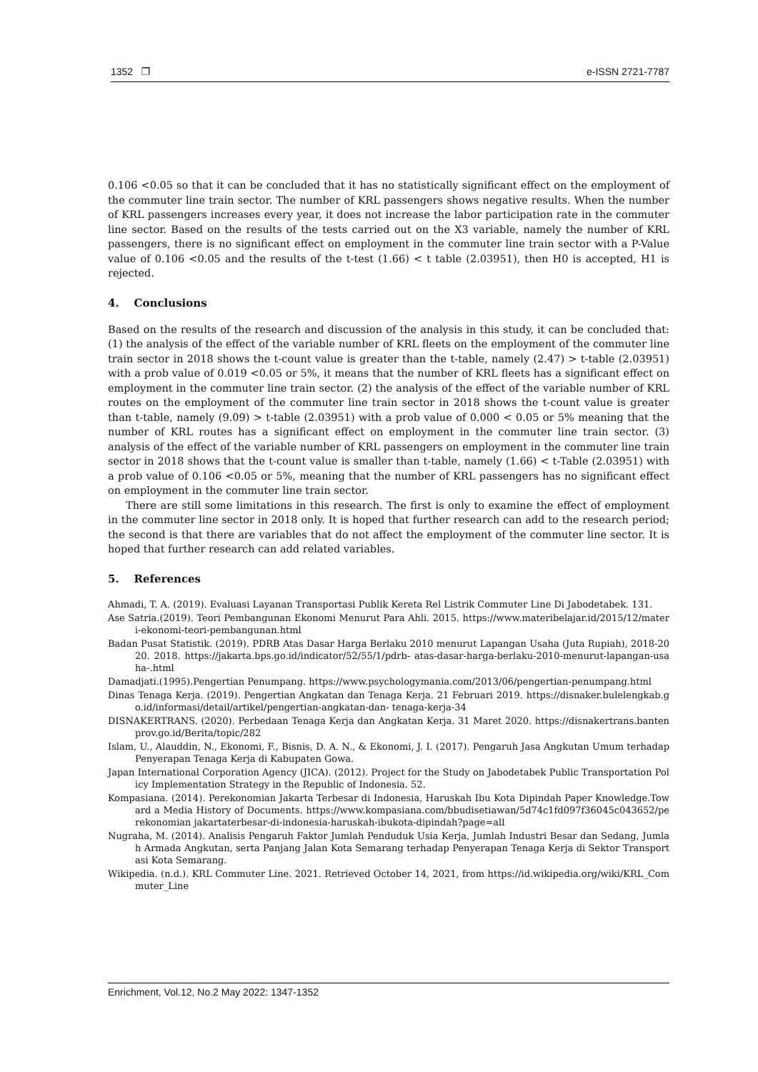1352 ❐ e-ISSN 2721-7787
0.106 <0.05 so that it can be concluded that it has no statistically significant effect on the employment of the commuter line train sector. The number of KRL passengers shows negative results. When the number of KRL passengers increases every year, it does not increase the labor participation rate in the commuter line sector. Based on the results of the tests carried out on the X3 variable, namely the number of KRL passengers, there is no significant effect on employment in the commuter line train sector with a P-Value value of 0.106 <0.05 and the results of the t-test (1.66) < t table (2.03951), then H0 is accepted, H1 is rejected.
4. Conclusions
Based on the results of the research and discussion of the analysis in this study, it can be concluded that: (1) the analysis of the effect of the variable number of KRL fleets on the employment of the commuter line train sector in 2018 shows the t-count value is greater than the t-table, namely (2.47) > t-table (2.03951) with a prob value of 0.019 <0.05 or 5%, it means that the number of KRL fleets has a significant effect on employment in the commuter line train sector. (2) the analysis of the effect of the variable number of KRL routes on the employment of the commuter line train sector in 2018 shows the t-count value is greater than t-table, namely (9.09) > t-table (2.03951) with a prob value of 0.000 < 0.05 or 5% meaning that the number of KRL routes has a significant effect on employment in the commuter line train sector. (3) analysis of the effect of the variable number of KRL passengers on employment in the commuter line train sector in 2018 shows that the t-count value is smaller than t-table, namely (1.66) < t-Table (2.03951) with a prob value of 0.106 <0.05 or 5%, meaning that the number of KRL passengers has no significant effect on employment in the commuter line train sector.
There are still some limitations in this research. The first is only to examine the effect of employment in the commuter line sector in 2018 only. It is hoped that further research can add to the research period; the second is that there are variables that do not affect the employment of the commuter line sector. It is hoped that further research can add related variables.
5. References
Ahmadi, T. A. (2019). Evaluasi Layanan Transportasi Publik Kereta Rel Listrik Commuter Line Di Jabodetabek. 131.
Ase Satria.(2019). Teori Pembangunan Ekonomi Menurut Para Ahli. 2015. https://www.materibelajar.id/2015/12/materi-ekonomi-teori-pembangunan.html
Badan Pusat Statistik. (2019). PDRB Atas Dasar Harga Berlaku 2010 menurut Lapangan Usaha (Juta Rupiah), 2018-2020. 2018. https://jakarta.bps.go.id/indicator/52/55/1/pdrb- atas-dasar-harga-berlaku-2010-menurut-lapangan-usaha-.html
Damadjati.(1995).Pengertian Penumpang. https://www.psychologymania.com/2013/06/pengertian-penumpang.html
Dinas Tenaga Kerja. (2019). Pengertian Angkatan dan Tenaga Kerja. 21 Februari 2019. https://disnaker.bulelengkab.go.id/informasi/detail/artikel/pengertian-angkatan-dan- tenaga-kerja-34
DISNAKERTRANS. (2020). Perbedaan Tenaga Kerja dan Angkatan Kerja. 31 Maret 2020. https://disnakertrans.bantenprov.go.id/Berita/topic/282
Islam, U., Alauddin, N., Ekonomi, F., Bisnis, D. A. N., & Ekonomi, J. I. (2017). Pengaruh Jasa Angkutan Umum terhadap Penyerapan Tenaga Kerja di Kabupaten Gowa.
Japan International Corporation Agency (JICA). (2012). Project for the Study on Jabodetabek Public Transportation Policy Implementation Strategy in the Republic of Indonesia. 52.
Kompasiana. (2014). Perekonomian Jakarta Terbesar di Indonesia, Haruskah Ibu Kota Dipindah Paper Knowledge.Toward a Media History of Documents. https://www.kompasiana.com/bbudisetiawan/5d74c1fd097f36045c043652/perekonomian jakartaterbesar-di-indonesia-haruskah-ibukota-dipindah?page=all
Nugraha, M. (2014). Analisis Pengaruh Faktor Jumlah Penduduk Usia Kerja, Jumlah Industri Besar dan Sedang, Jumlah Armada Angkutan, serta Panjang Jalan Kota Semarang terhadap Penyerapan Tenaga Kerja di Sektor Transportasi Kota Semarang.
Wikipedia. (n.d.). KRL Commuter Line. 2021. Retrieved October 14, 2021, from https://id.wikipedia.org/wiki/KRL_Commuter_Line
Enrichment, Vol.12, No.2 May 2022: 1347-1352